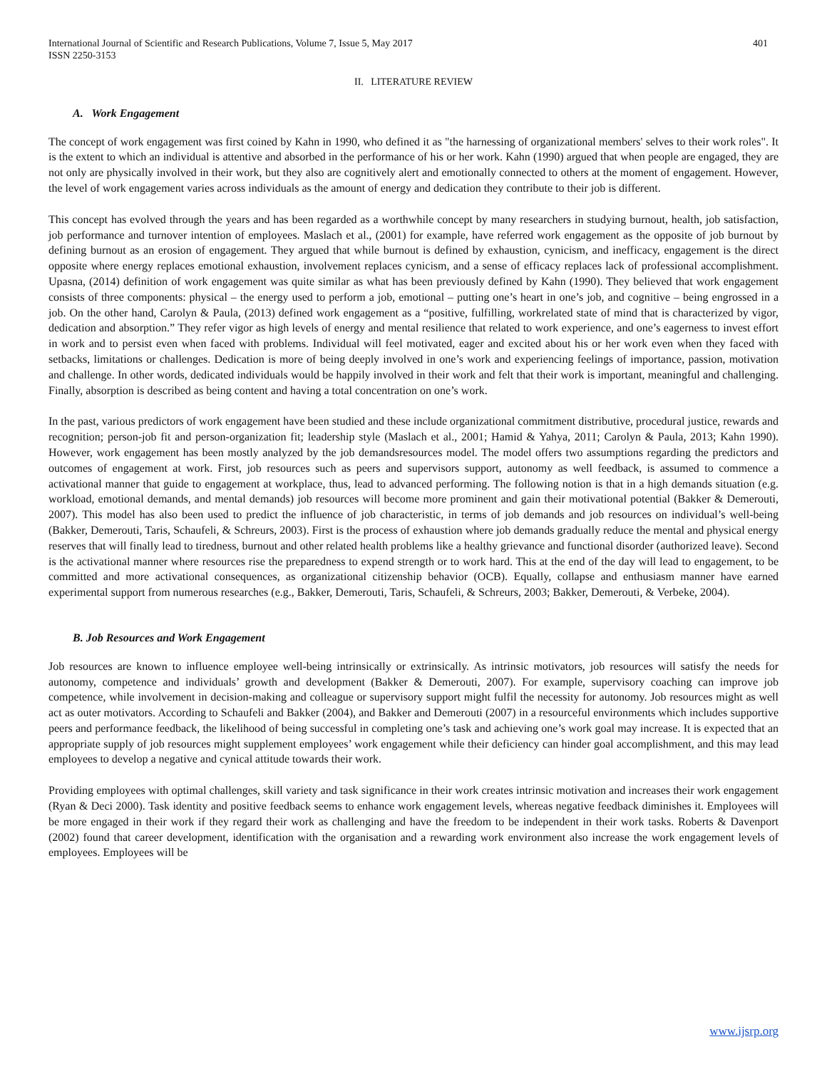International Journal of Scientific and Research Publications, Volume 7, Issue 5, May 2017
ISSN 2250-3153
401
II. LITERATURE REVIEW
A. Work Engagement
The concept of work engagement was first coined by Kahn in 1990, who defined it as "the harnessing of organizational members' selves to their work roles". It is the extent to which an individual is attentive and absorbed in the performance of his or her work. Kahn (1990) argued that when people are engaged, they are not only are physically involved in their work, but they also are cognitively alert and emotionally connected to others at the moment of engagement. However, the level of work engagement varies across individuals as the amount of energy and dedication they contribute to their job is different.
This concept has evolved through the years and has been regarded as a worthwhile concept by many researchers in studying burnout, health, job satisfaction, job performance and turnover intention of employees. Maslach et al., (2001) for example, have referred work engagement as the opposite of job burnout by defining burnout as an erosion of engagement. They argued that while burnout is defined by exhaustion, cynicism, and inefficacy, engagement is the direct opposite where energy replaces emotional exhaustion, involvement replaces cynicism, and a sense of efficacy replaces lack of professional accomplishment. Upasna, (2014) definition of work engagement was quite similar as what has been previously defined by Kahn (1990). They believed that work engagement consists of three components: physical – the energy used to perform a job, emotional – putting one’s heart in one’s job, and cognitive – being engrossed in a job. On the other hand, Carolyn & Paula, (2013) defined work engagement as a “positive, fulfilling, workrelated state of mind that is characterized by vigor, dedication and absorption.” They refer vigor as high levels of energy and mental resilience that related to work experience, and one’s eagerness to invest effort in work and to persist even when faced with problems. Individual will feel motivated, eager and excited about his or her work even when they faced with setbacks, limitations or challenges. Dedication is more of being deeply involved in one’s work and experiencing feelings of importance, passion, motivation and challenge. In other words, dedicated individuals would be happily involved in their work and felt that their work is important, meaningful and challenging. Finally, absorption is described as being content and having a total concentration on one’s work.
In the past, various predictors of work engagement have been studied and these include organizational commitment distributive, procedural justice, rewards and recognition; person-job fit and person-organization fit; leadership style (Maslach et al., 2001; Hamid & Yahya, 2011; Carolyn & Paula, 2013; Kahn 1990). However, work engagement has been mostly analyzed by the job demandsresources model. The model offers two assumptions regarding the predictors and outcomes of engagement at work. First, job resources such as peers and supervisors support, autonomy as well feedback, is assumed to commence a activational manner that guide to engagement at workplace, thus, lead to advanced performing. The following notion is that in a high demands situation (e.g. workload, emotional demands, and mental demands) job resources will become more prominent and gain their motivational potential (Bakker & Demerouti, 2007). This model has also been used to predict the influence of job characteristic, in terms of job demands and job resources on individual’s well-being (Bakker, Demerouti, Taris, Schaufeli, & Schreurs, 2003). First is the process of exhaustion where job demands gradually reduce the mental and physical energy reserves that will finally lead to tiredness, burnout and other related health problems like a healthy grievance and functional disorder (authorized leave). Second is the activational manner where resources rise the preparedness to expend strength or to work hard. This at the end of the day will lead to engagement, to be committed and more activational consequences, as organizational citizenship behavior (OCB). Equally, collapse and enthusiasm manner have earned experimental support from numerous researches (e.g., Bakker, Demerouti, Taris, Schaufeli, & Schreurs, 2003; Bakker, Demerouti, & Verbeke, 2004).
B. Job Resources and Work Engagement
Job resources are known to influence employee well-being intrinsically or extrinsically. As intrinsic motivators, job resources will satisfy the needs for autonomy, competence and individuals’ growth and development (Bakker & Demerouti, 2007). For example, supervisory coaching can improve job competence, while involvement in decision-making and colleague or supervisory support might fulfil the necessity for autonomy. Job resources might as well act as outer motivators. According to Schaufeli and Bakker (2004), and Bakker and Demerouti (2007) in a resourceful environments which includes supportive peers and performance feedback, the likelihood of being successful in completing one’s task and achieving one’s work goal may increase. It is expected that an appropriate supply of job resources might supplement employees’ work engagement while their deficiency can hinder goal accomplishment, and this may lead employees to develop a negative and cynical attitude towards their work.
Providing employees with optimal challenges, skill variety and task significance in their work creates intrinsic motivation and increases their work engagement (Ryan & Deci 2000). Task identity and positive feedback seems to enhance work engagement levels, whereas negative feedback diminishes it. Employees will be more engaged in their work if they regard their work as challenging and have the freedom to be independent in their work tasks. Roberts & Davenport (2002) found that career development, identification with the organisation and a rewarding work environment also increase the work engagement levels of employees. Employees will be
www.ijsrp.org